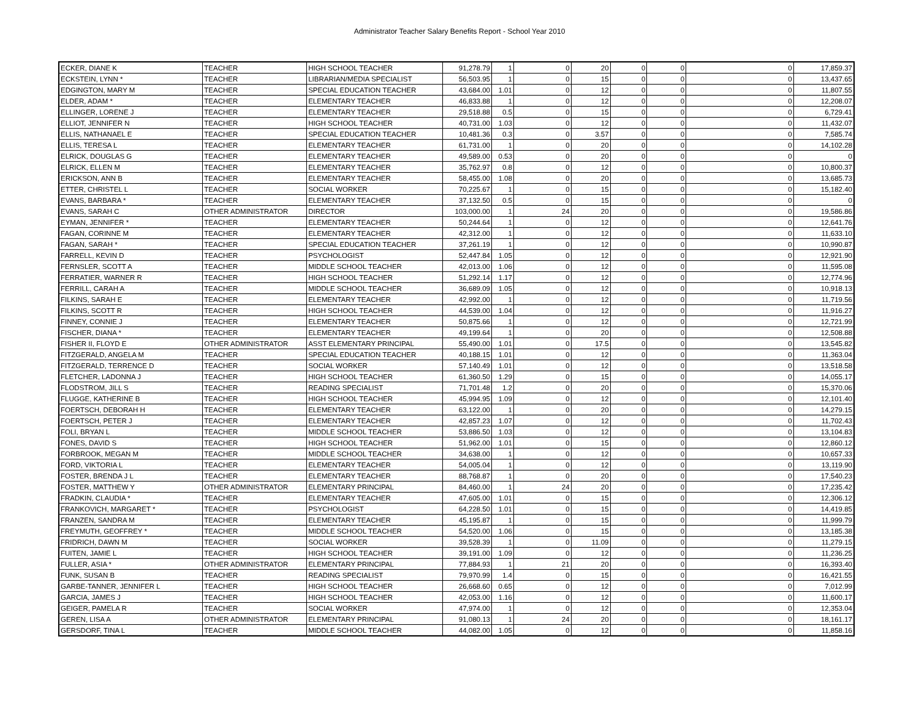Administrator Teacher Salary Benefits Report - School Year 2010
| ECKER, DIANE K | TEACHER | HIGH SCHOOL TEACHER | 91,278.79 | 1 | 0 | 20 | 0 | 0 | 0 | 17,859.37 |
| ECKSTEIN, LYNN * | TEACHER | LIBRARIAN/MEDIA SPECIALIST | 56,503.95 | 1 | 0 | 15 | 0 | 0 | 0 | 13,437.65 |
| EDGINGTON, MARY M | TEACHER | SPECIAL EDUCATION TEACHER | 43,684.00 | 1.01 | 0 | 12 | 0 | 0 | 0 | 11,807.55 |
| ELDER, ADAM * | TEACHER | ELEMENTARY TEACHER | 46,833.88 | 1 | 0 | 12 | 0 | 0 | 0 | 12,208.07 |
| ELLINGER, LORENE J | TEACHER | ELEMENTARY TEACHER | 29,518.88 | 0.5 | 0 | 15 | 0 | 0 | 0 | 6,729.41 |
| ELLIOT, JENNIFER N | TEACHER | HIGH SCHOOL TEACHER | 40,731.00 | 1.03 | 0 | 12 | 0 | 0 | 0 | 11,432.07 |
| ELLIS, NATHANAEL E | TEACHER | SPECIAL EDUCATION TEACHER | 10,481.36 | 0.3 | 0 | 3.57 | 0 | 0 | 0 | 7,585.74 |
| ELLIS, TERESA L | TEACHER | ELEMENTARY TEACHER | 61,731.00 | 1 | 0 | 20 | 0 | 0 | 0 | 14,102.28 |
| ELRICK, DOUGLAS G | TEACHER | ELEMENTARY TEACHER | 49,589.00 | 0.53 | 0 | 20 | 0 | 0 | 0 | 0 |
| ELRICK, ELLEN M | TEACHER | ELEMENTARY TEACHER | 35,762.97 | 0.8 | 0 | 12 | 0 | 0 | 0 | 10,800.37 |
| ERICKSON, ANN B | TEACHER | ELEMENTARY TEACHER | 58,455.00 | 1.08 | 0 | 20 | 0 | 0 | 0 | 13,685.73 |
| ETTER, CHRISTEL L | TEACHER | SOCIAL WORKER | 70,225.67 | 1 | 0 | 15 | 0 | 0 | 0 | 15,182.40 |
| EVANS, BARBARA * | TEACHER | ELEMENTARY TEACHER | 37,132.50 | 0.5 | 0 | 15 | 0 | 0 | 0 | 0 |
| EVANS, SARAH C | OTHER ADMINISTRATOR | DIRECTOR | 103,000.00 | 1 | 24 | 20 | 0 | 0 | 0 | 19,586.86 |
| EYMAN, JENNIFER * | TEACHER | ELEMENTARY TEACHER | 50,244.64 | 1 | 0 | 12 | 0 | 0 | 0 | 12,641.76 |
| FAGAN, CORINNE M | TEACHER | ELEMENTARY TEACHER | 42,312.00 | 1 | 0 | 12 | 0 | 0 | 0 | 11,633.10 |
| FAGAN, SARAH * | TEACHER | SPECIAL EDUCATION TEACHER | 37,261.19 | 1 | 0 | 12 | 0 | 0 | 0 | 10,990.87 |
| FARRELL, KEVIN D | TEACHER | PSYCHOLOGIST | 52,447.84 | 1.05 | 0 | 12 | 0 | 0 | 0 | 12,921.90 |
| FERNSLER, SCOTT A | TEACHER | MIDDLE SCHOOL TEACHER | 42,013.00 | 1.06 | 0 | 12 | 0 | 0 | 0 | 11,595.08 |
| FERRATIER, WARNER R | TEACHER | HIGH SCHOOL TEACHER | 51,292.14 | 1.17 | 0 | 12 | 0 | 0 | 0 | 12,774.96 |
| FERRILL, CARAH A | TEACHER | MIDDLE SCHOOL TEACHER | 36,689.09 | 1.05 | 0 | 12 | 0 | 0 | 0 | 10,918.13 |
| FILKINS, SARAH E | TEACHER | ELEMENTARY TEACHER | 42,992.00 | 1 | 0 | 12 | 0 | 0 | 0 | 11,719.56 |
| FILKINS, SCOTT R | TEACHER | HIGH SCHOOL TEACHER | 44,539.00 | 1.04 | 0 | 12 | 0 | 0 | 0 | 11,916.27 |
| FINNEY, CONNIE J | TEACHER | ELEMENTARY TEACHER | 50,875.66 | 1 | 0 | 12 | 0 | 0 | 0 | 12,721.99 |
| FISCHER, DIANA * | TEACHER | ELEMENTARY TEACHER | 49,199.64 | 1 | 0 | 20 | 0 | 0 | 0 | 12,508.88 |
| FISHER II, FLOYD E | OTHER ADMINISTRATOR | ASST ELEMENTARY PRINCIPAL | 55,490.00 | 1.01 | 0 | 17.5 | 0 | 0 | 0 | 13,545.82 |
| FITZGERALD, ANGELA M | TEACHER | SPECIAL EDUCATION TEACHER | 40,188.15 | 1.01 | 0 | 12 | 0 | 0 | 0 | 11,363.04 |
| FITZGERALD, TERRENCE D | TEACHER | SOCIAL WORKER | 57,140.49 | 1.01 | 0 | 12 | 0 | 0 | 0 | 13,518.58 |
| FLETCHER, LADONNA J | TEACHER | HIGH SCHOOL TEACHER | 61,360.50 | 1.29 | 0 | 15 | 0 | 0 | 0 | 14,055.17 |
| FLODSTROM, JILL S | TEACHER | READING SPECIALIST | 71,701.48 | 1.2 | 0 | 20 | 0 | 0 | 0 | 15,370.06 |
| FLUGGE, KATHERINE B | TEACHER | HIGH SCHOOL TEACHER | 45,994.95 | 1.09 | 0 | 12 | 0 | 0 | 0 | 12,101.40 |
| FOERTSCH, DEBORAH H | TEACHER | ELEMENTARY TEACHER | 63,122.00 | 1 | 0 | 20 | 0 | 0 | 0 | 14,279.15 |
| FOERTSCH, PETER J | TEACHER | ELEMENTARY TEACHER | 42,857.23 | 1.07 | 0 | 12 | 0 | 0 | 0 | 11,702.43 |
| FOLI, BRYAN L | TEACHER | MIDDLE SCHOOL TEACHER | 53,886.50 | 1.03 | 0 | 12 | 0 | 0 | 0 | 13,104.83 |
| FONES, DAVID S | TEACHER | HIGH SCHOOL TEACHER | 51,962.00 | 1.01 | 0 | 15 | 0 | 0 | 0 | 12,860.12 |
| FORBROOK, MEGAN M | TEACHER | MIDDLE SCHOOL TEACHER | 34,638.00 | 1 | 0 | 12 | 0 | 0 | 0 | 10,657.33 |
| FORD, VIKTORIA L | TEACHER | ELEMENTARY TEACHER | 54,005.04 | 1 | 0 | 12 | 0 | 0 | 0 | 13,119.90 |
| FOSTER, BRENDA J L | TEACHER | ELEMENTARY TEACHER | 88,768.87 | 1 | 0 | 20 | 0 | 0 | 0 | 17,540.23 |
| FOSTER, MATTHEW Y | OTHER ADMINISTRATOR | ELEMENTARY PRINCIPAL | 84,460.00 | 1 | 24 | 20 | 0 | 0 | 0 | 17,235.42 |
| FRADKIN, CLAUDIA * | TEACHER | ELEMENTARY TEACHER | 47,605.00 | 1.01 | 0 | 15 | 0 | 0 | 0 | 12,306.12 |
| FRANKOVICH, MARGARET * | TEACHER | PSYCHOLOGIST | 64,228.50 | 1.01 | 0 | 15 | 0 | 0 | 0 | 14,419.85 |
| FRANZEN, SANDRA M | TEACHER | ELEMENTARY TEACHER | 45,195.87 | 1 | 0 | 15 | 0 | 0 | 0 | 11,999.79 |
| FREYMUTH, GEOFFREY * | TEACHER | MIDDLE SCHOOL TEACHER | 54,520.00 | 1.06 | 0 | 15 | 0 | 0 | 0 | 13,185.38 |
| FRIDRICH, DAWN M | TEACHER | SOCIAL WORKER | 39,528.39 | 1 | 0 | 11.09 | 0 | 0 | 0 | 11,279.15 |
| FUITEN, JAMIE L | TEACHER | HIGH SCHOOL TEACHER | 39,191.00 | 1.09 | 0 | 12 | 0 | 0 | 0 | 11,236.25 |
| FULLER, ASIA * | OTHER ADMINISTRATOR | ELEMENTARY PRINCIPAL | 77,884.93 | 1 | 21 | 20 | 0 | 0 | 0 | 16,393.40 |
| FUNK, SUSAN B | TEACHER | READING SPECIALIST | 79,970.99 | 1.4 | 0 | 15 | 0 | 0 | 0 | 16,421.55 |
| GARBE-TANNER, JENNIFER L | TEACHER | HIGH SCHOOL TEACHER | 26,668.60 | 0.65 | 0 | 12 | 0 | 0 | 0 | 7,012.99 |
| GARCIA, JAMES J | TEACHER | HIGH SCHOOL TEACHER | 42,053.00 | 1.16 | 0 | 12 | 0 | 0 | 0 | 11,600.17 |
| GEIGER, PAMELA R | TEACHER | SOCIAL WORKER | 47,974.00 | 1 | 0 | 12 | 0 | 0 | 0 | 12,353.04 |
| GEREN, LISA A | OTHER ADMINISTRATOR | ELEMENTARY PRINCIPAL | 91,080.13 | 1 | 24 | 20 | 0 | 0 | 0 | 18,161.17 |
| GERSDORF, TINA L | TEACHER | MIDDLE SCHOOL TEACHER | 44,082.00 | 1.05 | 0 | 12 | 0 | 0 | 0 | 11,858.16 |